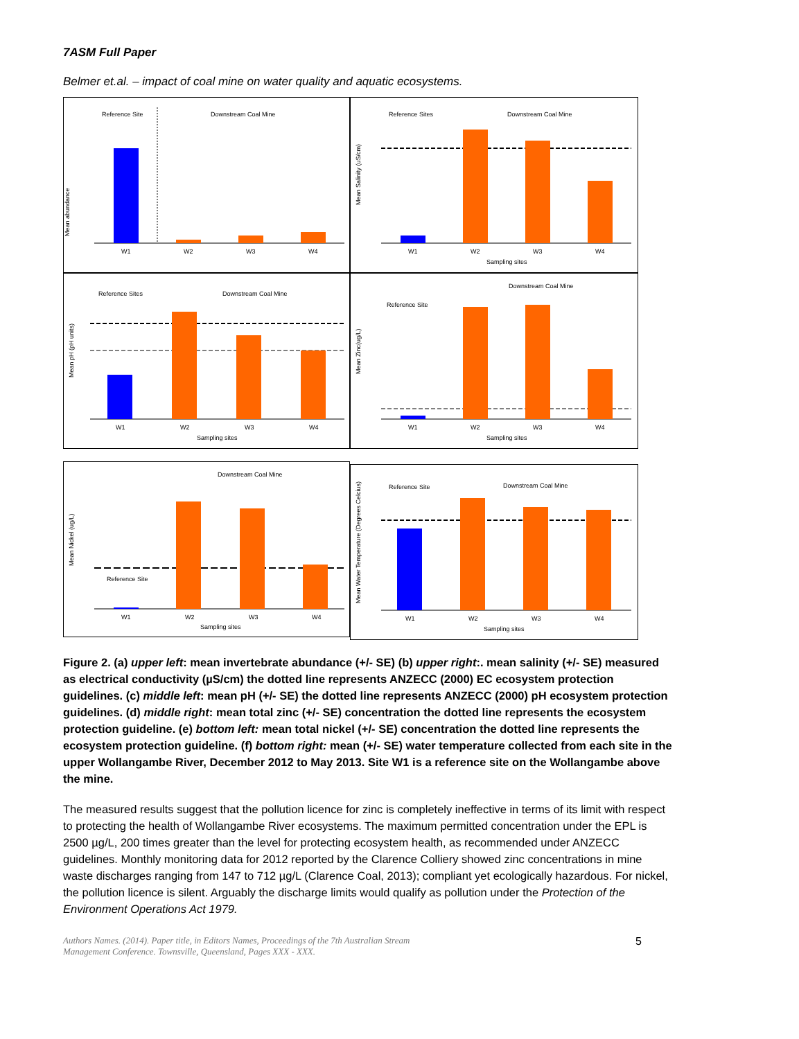7ASM Full Paper
Belmer et.al. – impact of coal mine on water quality and aquatic ecosystems.
Mean abundance
Reference Site
Downstream Coal Mine
W1
W2
W3
W4
Mean Salinity (uS/cm)
Reference Sites
Downstream Coal Mine
W1
W2
W3
W4
Sampling sites
Mean pH (pH units)
Reference Sites
Downstream Coal Mine
W1
W2
W3
W4
Sampling sites
Mean Zinc(ug/L)
Reference Site
Downstream Coal Mine
W1
W2
W3
W4
Sampling sites
Mean Nickel (ug/L)
Reference Site
Downstream Coal Mine
W1
W2
W3
W4
Sampling sites
Mean Water Temperature (Degrees Celcius)
Reference Site
Downstream Coal Mine
W1
W2
W3
W4
Sampling sites
Figure 2. (a) upper left: mean invertebrate abundance (+/- SE) (b) upper right:. mean salinity (+/- SE) measured as electrical conductivity (µS/cm) the dotted line represents ANZECC (2000) EC ecosystem protection guidelines. (c) middle left: mean pH (+/- SE) the dotted line represents ANZECC (2000) pH ecosystem protection guidelines. (d) middle right: mean total zinc (+/- SE) concentration the dotted line represents the ecosystem protection guideline. (e) bottom left: mean total nickel (+/- SE) concentration the dotted line represents the ecosystem protection guideline. (f) bottom right: mean (+/- SE) water temperature collected from each site in the upper Wollangambe River, December 2012 to May 2013. Site W1 is a reference site on the Wollangambe above the mine.
The measured results suggest that the pollution licence for zinc is completely ineffective in terms of its limit with respect to protecting the health of Wollangambe River ecosystems. The maximum permitted concentration under the EPL is 2500 µg/L, 200 times greater than the level for protecting ecosystem health, as recommended under ANZECC guidelines. Monthly monitoring data for 2012 reported by the Clarence Colliery showed zinc concentrations in mine waste discharges ranging from 147 to 712 µg/L (Clarence Coal, 2013); compliant yet ecologically hazardous. For nickel, the pollution licence is silent. Arguably the discharge limits would qualify as pollution under the Protection of the Environment Operations Act 1979.
Authors Names. (2014). Paper title, in Editors Names, Proceedings of the 7th Australian Stream
Management Conference. Townsville, Queensland, Pages XXX - XXX.
5